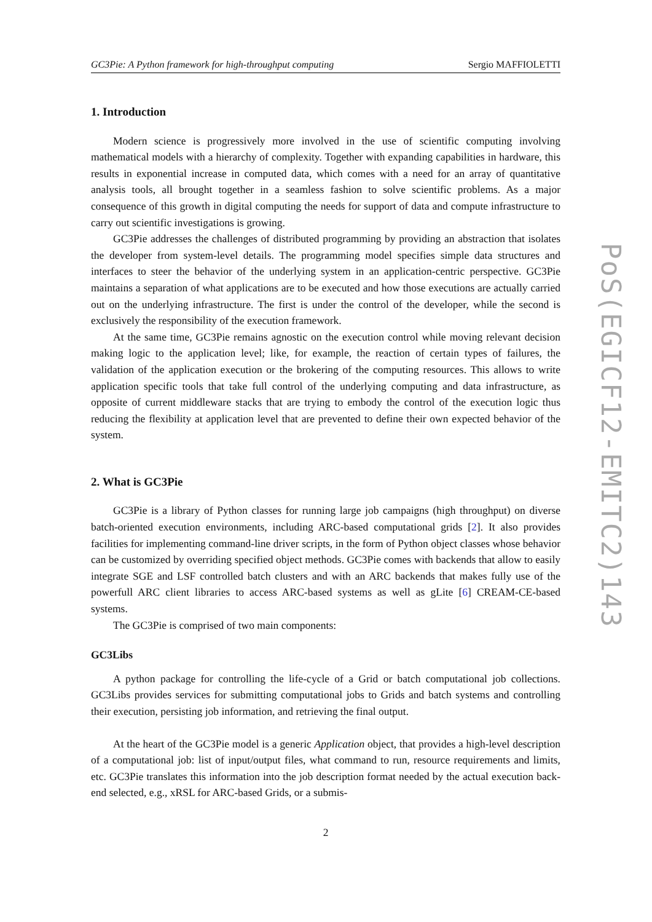GC3Pie: A Python framework for high-throughput computing Sergio MAFFIOLETTI
1. Introduction
Modern science is progressively more involved in the use of scientific computing involving mathematical models with a hierarchy of complexity. Together with expanding capabilities in hardware, this results in exponential increase in computed data, which comes with a need for an array of quantitative analysis tools, all brought together in a seamless fashion to solve scientific problems. As a major consequence of this growth in digital computing the needs for support of data and compute infrastructure to carry out scientific investigations is growing.
GC3Pie addresses the challenges of distributed programming by providing an abstraction that isolates the developer from system-level details. The programming model specifies simple data structures and interfaces to steer the behavior of the underlying system in an application-centric perspective. GC3Pie maintains a separation of what applications are to be executed and how those executions are actually carried out on the underlying infrastructure. The first is under the control of the developer, while the second is exclusively the responsibility of the execution framework.
At the same time, GC3Pie remains agnostic on the execution control while moving relevant decision making logic to the application level; like, for example, the reaction of certain types of failures, the validation of the application execution or the brokering of the computing resources. This allows to write application specific tools that take full control of the underlying computing and data infrastructure, as opposite of current middleware stacks that are trying to embody the control of the execution logic thus reducing the flexibility at application level that are prevented to define their own expected behavior of the system.
2. What is GC3Pie
GC3Pie is a library of Python classes for running large job campaigns (high throughput) on diverse batch-oriented execution environments, including ARC-based computational grids [2]. It also provides facilities for implementing command-line driver scripts, in the form of Python object classes whose behavior can be customized by overriding specified object methods. GC3Pie comes with backends that allow to easily integrate SGE and LSF controlled batch clusters and with an ARC backends that makes fully use of the powerfull ARC client libraries to access ARC-based systems as well as gLite [6] CREAM-CE-based systems.
The GC3Pie is comprised of two main components:
GC3Libs
A python package for controlling the life-cycle of a Grid or batch computational job collections. GC3Libs provides services for submitting computational jobs to Grids and batch systems and controlling their execution, persisting job information, and retrieving the final output.
At the heart of the GC3Pie model is a generic Application object, that provides a high-level description of a computational job: list of input/output files, what command to run, resource requirements and limits, etc. GC3Pie translates this information into the job description format needed by the actual execution back-end selected, e.g., xRSL for ARC-based Grids, or a submis-
2
PoS(EGICF12-EMITC2)143